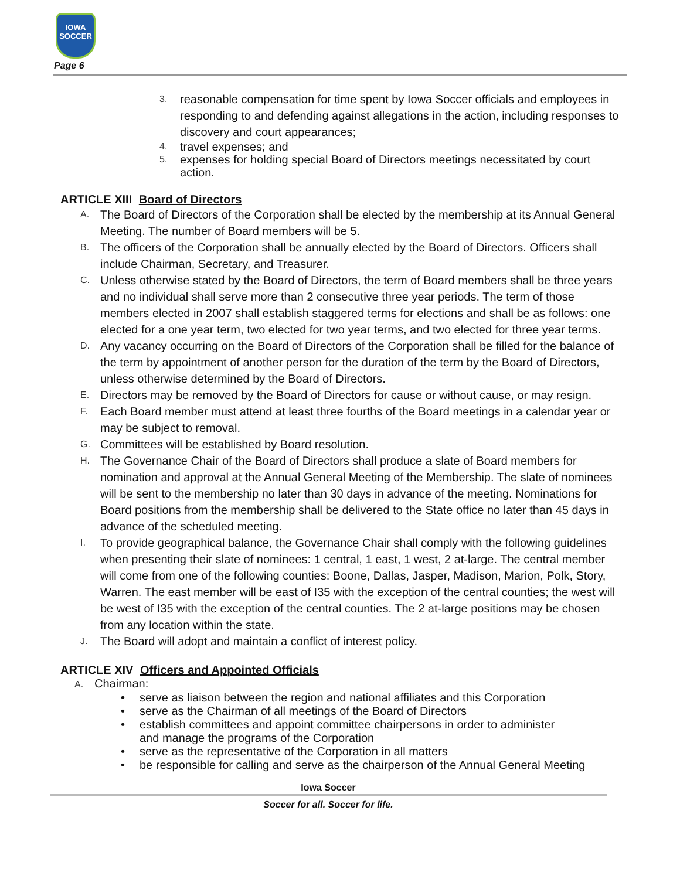IOWA
SOCCER
Page 6
3. reasonable compensation for time spent by Iowa Soccer officials and employees in responding to and defending against allegations in the action, including responses to discovery and court appearances;
4. travel expenses; and
5. expenses for holding special Board of Directors meetings necessitated by court action.
ARTICLE XIII Board of Directors
A. The Board of Directors of the Corporation shall be elected by the membership at its Annual General Meeting. The number of Board members will be 5.
B. The officers of the Corporation shall be annually elected by the Board of Directors. Officers shall include Chairman, Secretary, and Treasurer.
C. Unless otherwise stated by the Board of Directors, the term of Board members shall be three years and no individual shall serve more than 2 consecutive three year periods. The term of those members elected in 2007 shall establish staggered terms for elections and shall be as follows: one elected for a one year term, two elected for two year terms, and two elected for three year terms.
D. Any vacancy occurring on the Board of Directors of the Corporation shall be filled for the balance of the term by appointment of another person for the duration of the term by the Board of Directors, unless otherwise determined by the Board of Directors.
E. Directors may be removed by the Board of Directors for cause or without cause, or may resign.
F. Each Board member must attend at least three fourths of the Board meetings in a calendar year or may be subject to removal.
G. Committees will be established by Board resolution.
H. The Governance Chair of the Board of Directors shall produce a slate of Board members for nomination and approval at the Annual General Meeting of the Membership. The slate of nominees will be sent to the membership no later than 30 days in advance of the meeting. Nominations for Board positions from the membership shall be delivered to the State office no later than 45 days in advance of the scheduled meeting.
I. To provide geographical balance, the Governance Chair shall comply with the following guidelines when presenting their slate of nominees: 1 central, 1 east, 1 west, 2 at-large. The central member will come from one of the following counties: Boone, Dallas, Jasper, Madison, Marion, Polk, Story, Warren. The east member will be east of I35 with the exception of the central counties; the west will be west of I35 with the exception of the central counties. The 2 at-large positions may be chosen from any location within the state.
J. The Board will adopt and maintain a conflict of interest policy.
ARTICLE XIV Officers and Appointed Officials
A. Chairman:
• serve as liaison between the region and national affiliates and this Corporation
• serve as the Chairman of all meetings of the Board of Directors
• establish committees and appoint committee chairpersons in order to administer
and manage the programs of the Corporation
• serve as the representative of the Corporation in all matters
• be responsible for calling and serve as the chairperson of the Annual General Meeting
Iowa Soccer
Soccer for all. Soccer for life.